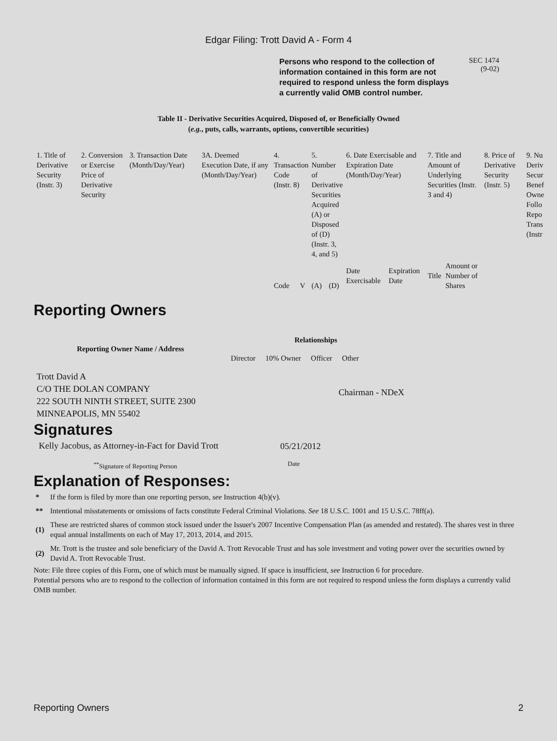Edgar Filing: Trott David A - Form 4
Persons who respond to the collection of information contained in this form are not required to respond unless the form displays a currently valid OMB control number.
SEC 1474
(9-02)
Table II - Derivative Securities Acquired, Disposed of, or Beneficially Owned
(e.g., puts, calls, warrants, options, convertible securities)
| 1. Title of Derivative Security (Instr. 3) | 2. Conversion or Exercise Price of Derivative Security | 3. Transaction Date (Month/Day/Year) | 3A. Deemed Execution Date, if any (Month/Day/Year) | 4. Transaction Code (Instr. 8) | | 5. Number of Derivative Securities Acquired (A) or Disposed of (D) (Instr. 3, 4, and 5) | | 6. Date Exercisable and Expiration Date (Month/Day/Year) | | 7. Title and Amount of Underlying Securities (Instr. 3 and 4) | | 8. Price of Derivative Security (Instr. 5) | 9. Nu Deriv Secur Benef Owne Follo Repo Trans (Instr |
| --- | --- | --- | --- | --- | --- | --- | --- | --- | --- | --- | --- | --- | --- |
| | | | | Code | V | (A) | (D) | Date Exercisable | Expiration Date | Title | Amount or Number of Shares | | |
Reporting Owners
| Reporting Owner Name / Address | Relationships | | | |
| --- | --- | --- | --- | --- |
| | Director | 10% Owner | Officer | Other |
| Trott David A C/O THE DOLAN COMPANY 222 SOUTH NINTH STREET, SUITE 2300 MINNEAPOLIS, MN 55402 | | | | Chairman - NDeX |
Signatures
| Kelly Jacobus, as Attorney-in-Fact for David Trott | 05/21/2012 |
| <sup>**</sup> Signature of Reporting Person | Date |
Explanation of Responses:
| * | If the form is filed by more than one reporting person, see Instruction 4(b)(v). |
| ** | Intentional misstatements or omissions of facts constitute Federal Criminal Violations. See 18 U.S.C. 1001 and 15 U.S.C. 78ff(a). |
| (1) | These are restricted shares of common stock issued under the Issuer's 2007 Incentive Compensation Plan (as amended and restated). The shares vest in three equal annual installments on each of May 17, 2013, 2014, and 2015. |
| (2) | Mr. Trott is the trustee and sole beneficiary of the David A. Trott Revocable Trust and has sole investment and voting power over the securities owned by David A. Trott Revocable Trust. |
Note: File three copies of this Form, one of which must be manually signed. If space is insufficient, see Instruction 6 for procedure.
Potential persons who are to respond to the collection of information contained in this form are not required to respond unless the form displays a currently valid OMB number.
Reporting Owners 2